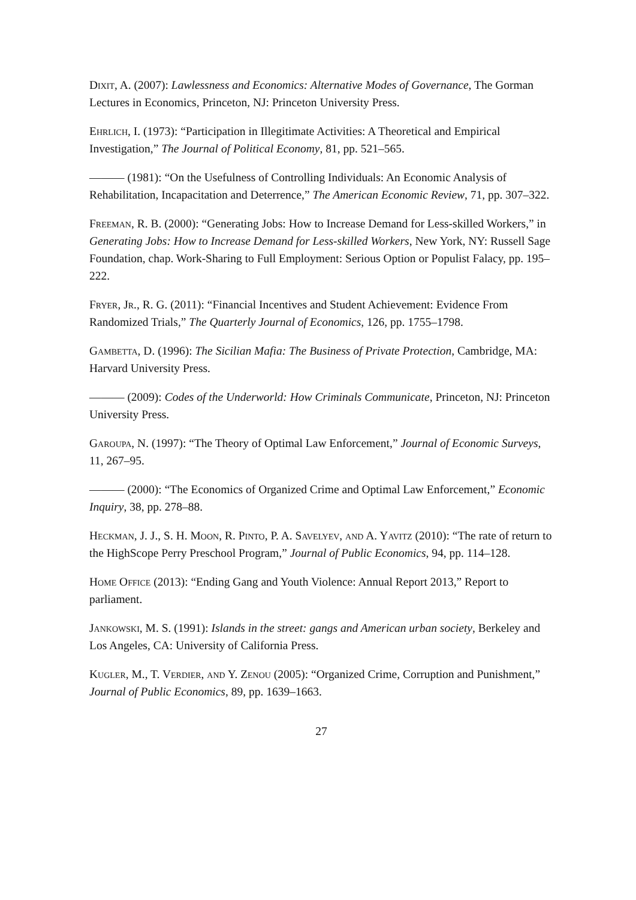Dixit, A. (2007): Lawlessness and Economics: Alternative Modes of Governance, The Gorman Lectures in Economics, Princeton, NJ: Princeton University Press.
Ehrlich, I. (1973): “Participation in Illegitimate Activities: A Theoretical and Empirical Investigation,” The Journal of Political Economy, 81, pp. 521–565.
——— (1981): “On the Usefulness of Controlling Individuals: An Economic Analysis of Rehabilitation, Incapacitation and Deterrence,” The American Economic Review, 71, pp. 307–322.
Freeman, R. B. (2000): “Generating Jobs: How to Increase Demand for Less-skilled Workers,” in Generating Jobs: How to Increase Demand for Less-skilled Workers, New York, NY: Russell Sage Foundation, chap. Work-Sharing to Full Employment: Serious Option or Populist Falacy, pp. 195–222.
Fryer, Jr., R. G. (2011): “Financial Incentives and Student Achievement: Evidence From Randomized Trials,” The Quarterly Journal of Economics, 126, pp. 1755–1798.
Gambetta, D. (1996): The Sicilian Mafia: The Business of Private Protection, Cambridge, MA: Harvard University Press.
——— (2009): Codes of the Underworld: How Criminals Communicate, Princeton, NJ: Princeton University Press.
Garoupa, N. (1997): “The Theory of Optimal Law Enforcement,” Journal of Economic Surveys, 11, 267–95.
——— (2000): “The Economics of Organized Crime and Optimal Law Enforcement,” Economic Inquiry, 38, pp. 278–88.
Heckman, J. J., S. H. Moon, R. Pinto, P. A. Savelyev, and A. Yavitz (2010): “The rate of return to the HighScope Perry Preschool Program,” Journal of Public Economics, 94, pp. 114–128.
Home Office (2013): “Ending Gang and Youth Violence: Annual Report 2013,” Report to parliament.
Jankowski, M. S. (1991): Islands in the street: gangs and American urban society, Berkeley and Los Angeles, CA: University of California Press.
Kugler, M., T. Verdier, and Y. Zenou (2005): “Organized Crime, Corruption and Punishment,” Journal of Public Economics, 89, pp. 1639–1663.
27